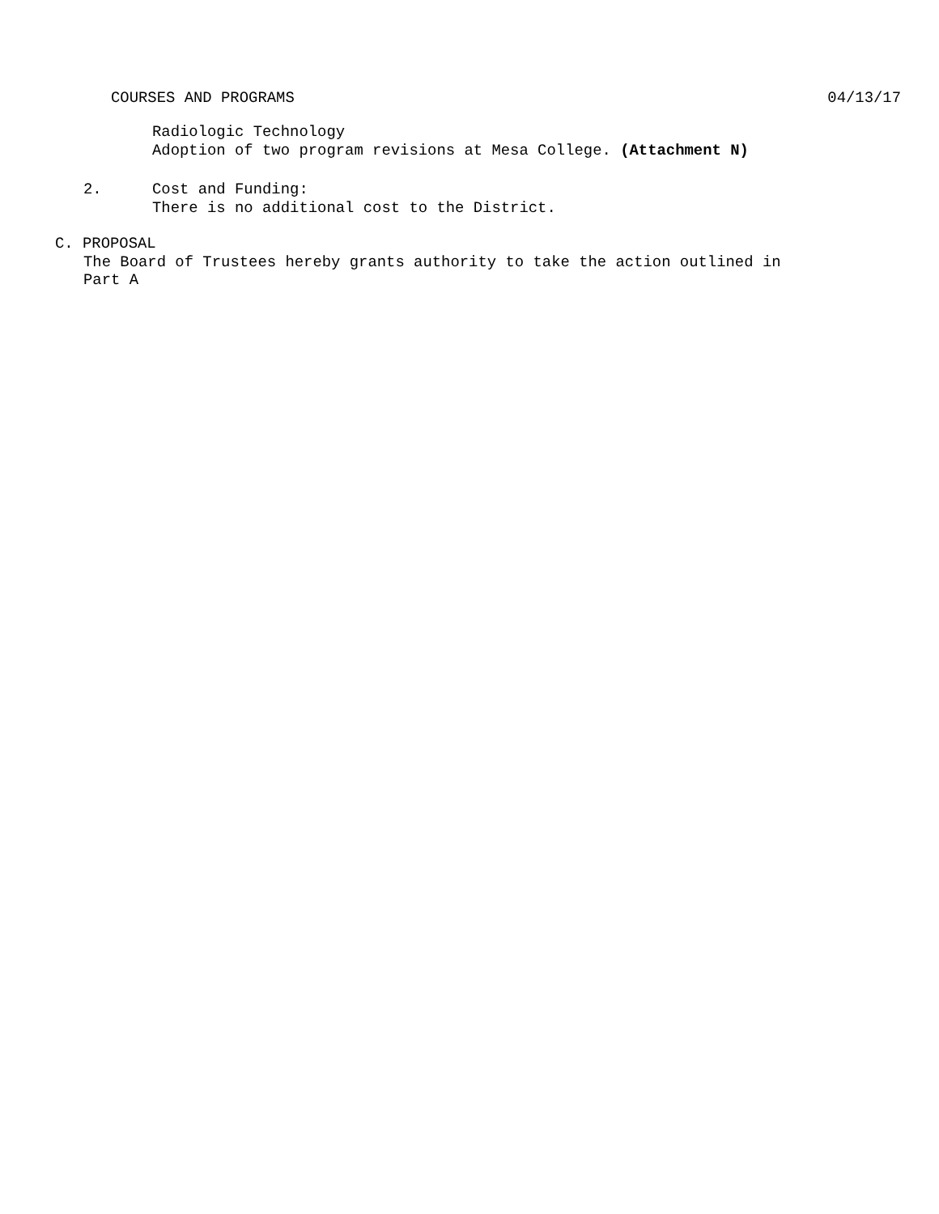COURSES AND PROGRAMS 04/13/17
Radiologic Technology
Adoption of two program revisions at Mesa College. (Attachment N)
2. Cost and Funding:
There is no additional cost to the District.
C. PROPOSAL
The Board of Trustees hereby grants authority to take the action outlined in
Part A